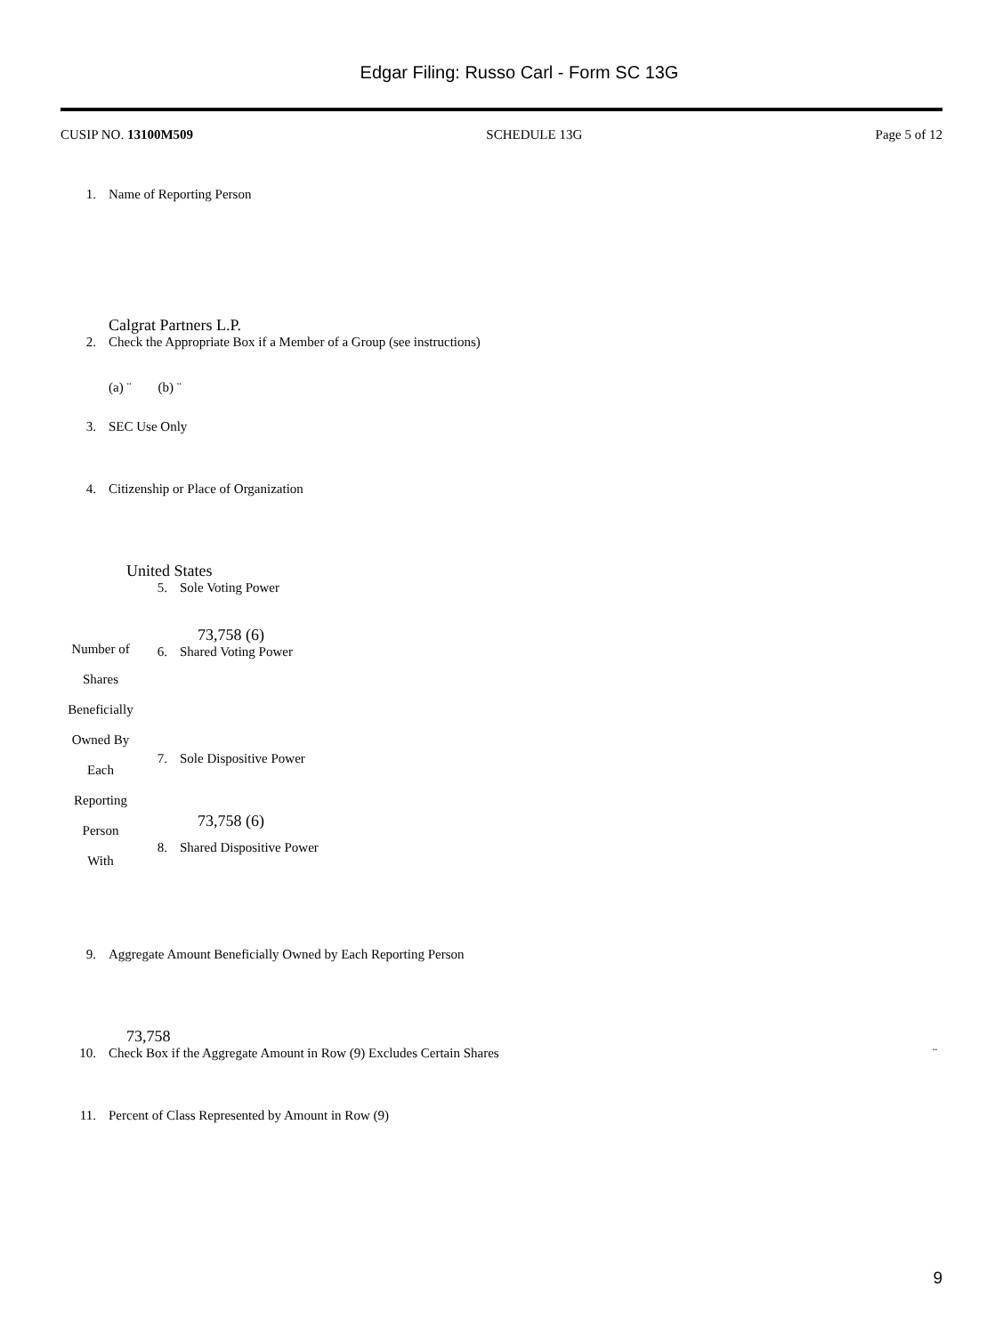Edgar Filing: Russo Carl - Form SC 13G
CUSIP NO. 13100M509 SCHEDULE 13G Page 5 of 12
| 1. | Name of Reporting Person |
| | Calgrat Partners L.P. |
| 2. | Check the Appropriate Box if a Member of a Group (see instructions) (a) ¨ (b) ¨ |
| 3. | SEC Use Only |
| 4. | Citizenship or Place of Organization |
| | United States |
| Number of Shares Beneficially Owned By Each Reporting Person With | 5. | Sole Voting Power 73,758 (6) |
| | 6. | Shared Voting Power |
| | 7. | Sole Dispositive Power 73,758 (6) |
| | 8. | Shared Dispositive Power |
| 9. | Aggregate Amount Beneficially Owned by Each Reporting Person | |
| | 73,758 | |
| 10. | Check Box if the Aggregate Amount in Row (9) Excludes Certain Shares | ¨ |
| 11. | Percent of Class Represented by Amount in Row (9) | |
9